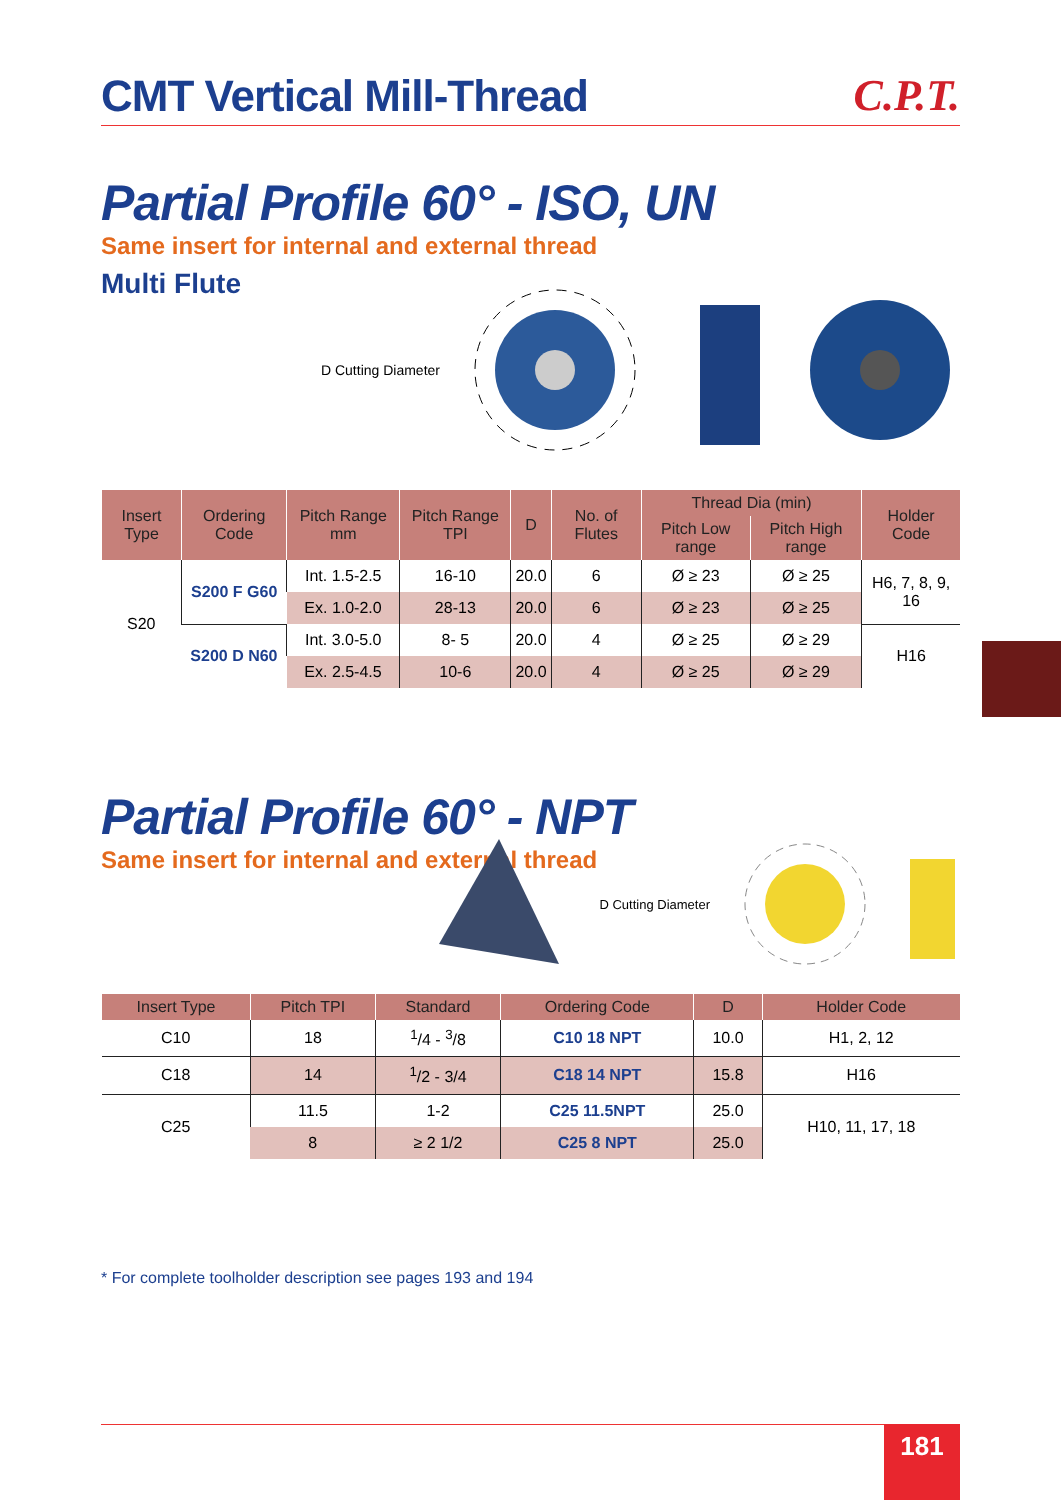CMT Vertical Mill-Thread
C.P.T.
Partial Profile 60° - ISO, UN
Same insert for internal and external thread
Multi Flute
D Cutting Diameter
| Insert Type | Ordering Code | Pitch Range mm | Pitch Range TPI | D | No. of Flutes | Thread Dia (min) | | Holder Code |
| --- | --- | --- | --- | --- | --- | --- | --- | --- |
| | | | | | | Pitch Low range | Pitch High range | |
| S20 | S200 F G60 | Int. 1.5-2.5 | 16-10 | 20.0 | 6 | Ø ≥ 23 | Ø ≥ 25 | H6, 7, 8, 9, 16 |
| | | Ex. 1.0-2.0 | 28-13 | 20.0 | 6 | Ø ≥ 23 | Ø ≥ 25 | |
| | S200 D N60 | Int. 3.0-5.0 | 8- 5 | 20.0 | 4 | Ø ≥ 25 | Ø ≥ 29 | H16 |
| | | Ex. 2.5-4.5 | 10-6 | 20.0 | 4 | Ø ≥ 25 | Ø ≥ 29 | |
Partial Profile 60° - NPT
Same insert for internal and external thread
D Cutting Diameter
| Insert Type | Pitch TPI | Standard | Ordering Code | D | Holder Code |
| --- | --- | --- | --- | --- | --- |
| C10 | 18 | <sup>1</sup>/4 - <sup>3</sup>/8 | C10 18 NPT | 10.0 | H1, 2, 12 |
| C18 | 14 | <sup>1</sup>/2 - 3/4 | C18 14 NPT | 15.8 | H16 |
| C25 | 11.5 | 1-2 | C25 11.5NPT | 25.0 | H10, 11, 17, 18 |
| | 8 | ≥ 2 1/2 | C25 8 NPT | 25.0 | |
* For complete toolholder description see pages 193 and 194
181